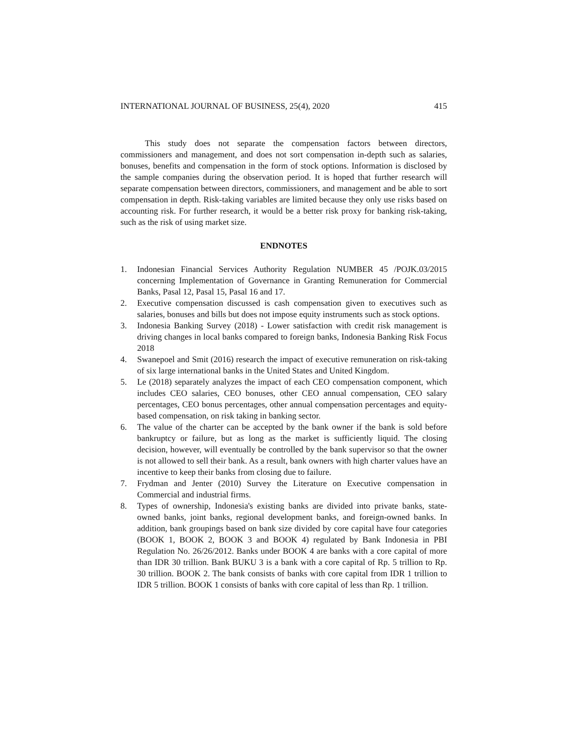INTERNATIONAL JOURNAL OF BUSINESS, 25(4), 2020 415
This study does not separate the compensation factors between directors, commissioners and management, and does not sort compensation in-depth such as salaries, bonuses, benefits and compensation in the form of stock options. Information is disclosed by the sample companies during the observation period. It is hoped that further research will separate compensation between directors, commissioners, and management and be able to sort compensation in depth. Risk-taking variables are limited because they only use risks based on accounting risk. For further research, it would be a better risk proxy for banking risk-taking, such as the risk of using market size.
ENDNOTES
1. Indonesian Financial Services Authority Regulation NUMBER 45 /POJK.03/2015 concerning Implementation of Governance in Granting Remuneration for Commercial Banks, Pasal 12, Pasal 15, Pasal 16 and 17.
2. Executive compensation discussed is cash compensation given to executives such as salaries, bonuses and bills but does not impose equity instruments such as stock options.
3. Indonesia Banking Survey (2018) - Lower satisfaction with credit risk management is driving changes in local banks compared to foreign banks, Indonesia Banking Risk Focus 2018
4. Swanepoel and Smit (2016) research the impact of executive remuneration on risk-taking of six large international banks in the United States and United Kingdom.
5. Le (2018) separately analyzes the impact of each CEO compensation component, which includes CEO salaries, CEO bonuses, other CEO annual compensation, CEO salary percentages, CEO bonus percentages, other annual compensation percentages and equity-based compensation, on risk taking in banking sector.
6. The value of the charter can be accepted by the bank owner if the bank is sold before bankruptcy or failure, but as long as the market is sufficiently liquid. The closing decision, however, will eventually be controlled by the bank supervisor so that the owner is not allowed to sell their bank. As a result, bank owners with high charter values have an incentive to keep their banks from closing due to failure.
7. Frydman and Jenter (2010) Survey the Literature on Executive compensation in Commercial and industrial firms.
8. Types of ownership, Indonesia's existing banks are divided into private banks, state-owned banks, joint banks, regional development banks, and foreign-owned banks. In addition, bank groupings based on bank size divided by core capital have four categories (BOOK 1, BOOK 2, BOOK 3 and BOOK 4) regulated by Bank Indonesia in PBI Regulation No. 26/26/2012. Banks under BOOK 4 are banks with a core capital of more than IDR 30 trillion. Bank BUKU 3 is a bank with a core capital of Rp. 5 trillion to Rp. 30 trillion. BOOK 2. The bank consists of banks with core capital from IDR 1 trillion to IDR 5 trillion. BOOK 1 consists of banks with core capital of less than Rp. 1 trillion.